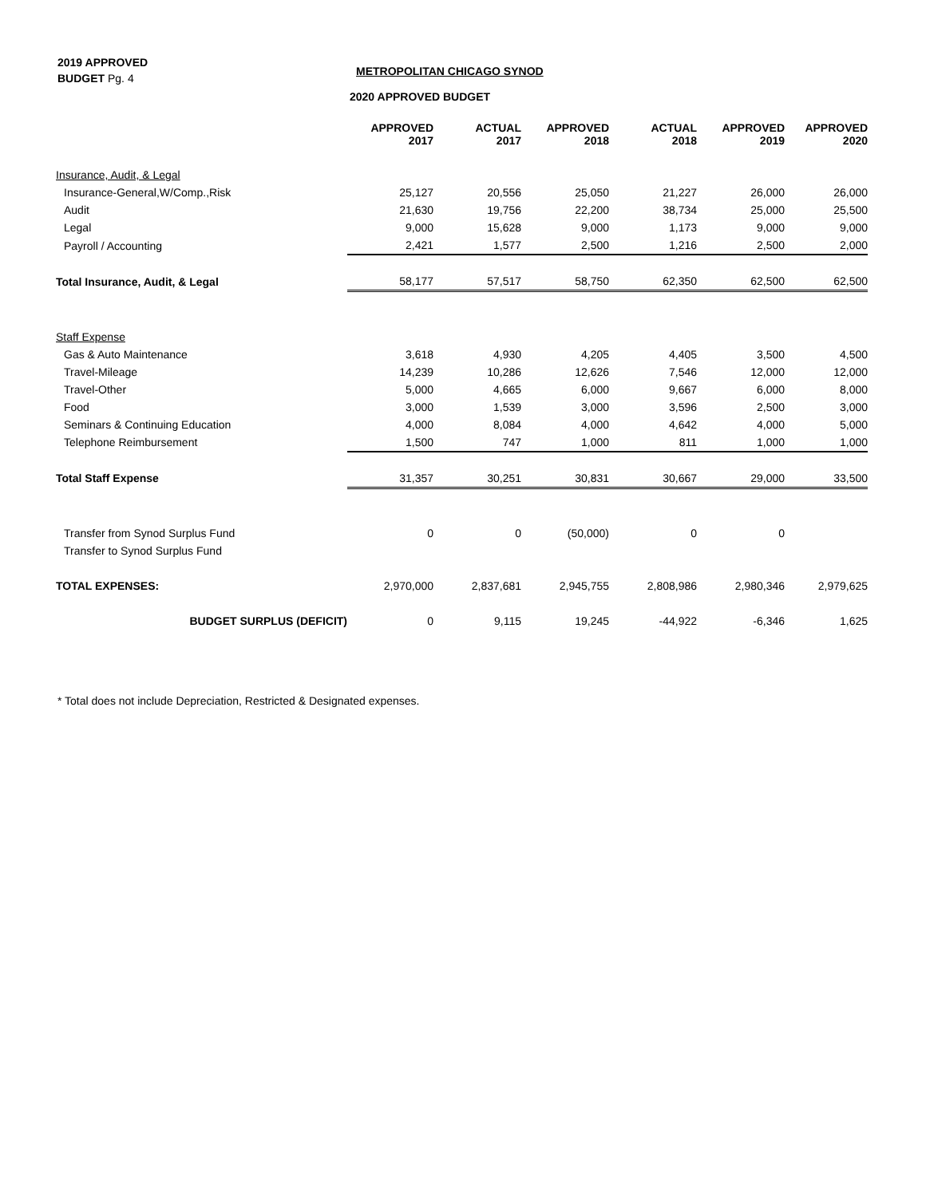2019 APPROVED
BUDGET Pg. 4
METROPOLITAN CHICAGO SYNOD
2020 APPROVED BUDGET
| | APPROVED 2017 | ACTUAL 2017 | APPROVED 2018 | ACTUAL 2018 | APPROVED 2019 | APPROVED 2020 |
| --- | --- | --- | --- | --- | --- | --- |
| Insurance, Audit, & Legal | | | | | | |
| Insurance-General,W/Comp.,Risk | 25,127 | 20,556 | 25,050 | 21,227 | 26,000 | 26,000 |
| Audit | 21,630 | 19,756 | 22,200 | 38,734 | 25,000 | 25,500 |
| Legal | 9,000 | 15,628 | 9,000 | 1,173 | 9,000 | 9,000 |
| Payroll / Accounting | 2,421 | 1,577 | 2,500 | 1,216 | 2,500 | 2,000 |
| Total Insurance, Audit, & Legal | 58,177 | 57,517 | 58,750 | 62,350 | 62,500 | 62,500 |
| Staff Expense | | | | | | |
| Gas & Auto Maintenance | 3,618 | 4,930 | 4,205 | 4,405 | 3,500 | 4,500 |
| Travel-Mileage | 14,239 | 10,286 | 12,626 | 7,546 | 12,000 | 12,000 |
| Travel-Other | 5,000 | 4,665 | 6,000 | 9,667 | 6,000 | 8,000 |
| Food | 3,000 | 1,539 | 3,000 | 3,596 | 2,500 | 3,000 |
| Seminars & Continuing Education | 4,000 | 8,084 | 4,000 | 4,642 | 4,000 | 5,000 |
| Telephone Reimbursement | 1,500 | 747 | 1,000 | 811 | 1,000 | 1,000 |
| Total Staff Expense | 31,357 | 30,251 | 30,831 | 30,667 | 29,000 | 33,500 |
| Transfer from Synod Surplus Fund | 0 | 0 | (50,000) | 0 | 0 | |
| Transfer to Synod Surplus Fund | | | | | | |
| TOTAL EXPENSES: | 2,970,000 | 2,837,681 | 2,945,755 | 2,808,986 | 2,980,346 | 2,979,625 |
| BUDGET SURPLUS (DEFICIT) | 0 | 9,115 | 19,245 | -44,922 | -6,346 | 1,625 |
* Total does not include Depreciation, Restricted & Designated expenses.